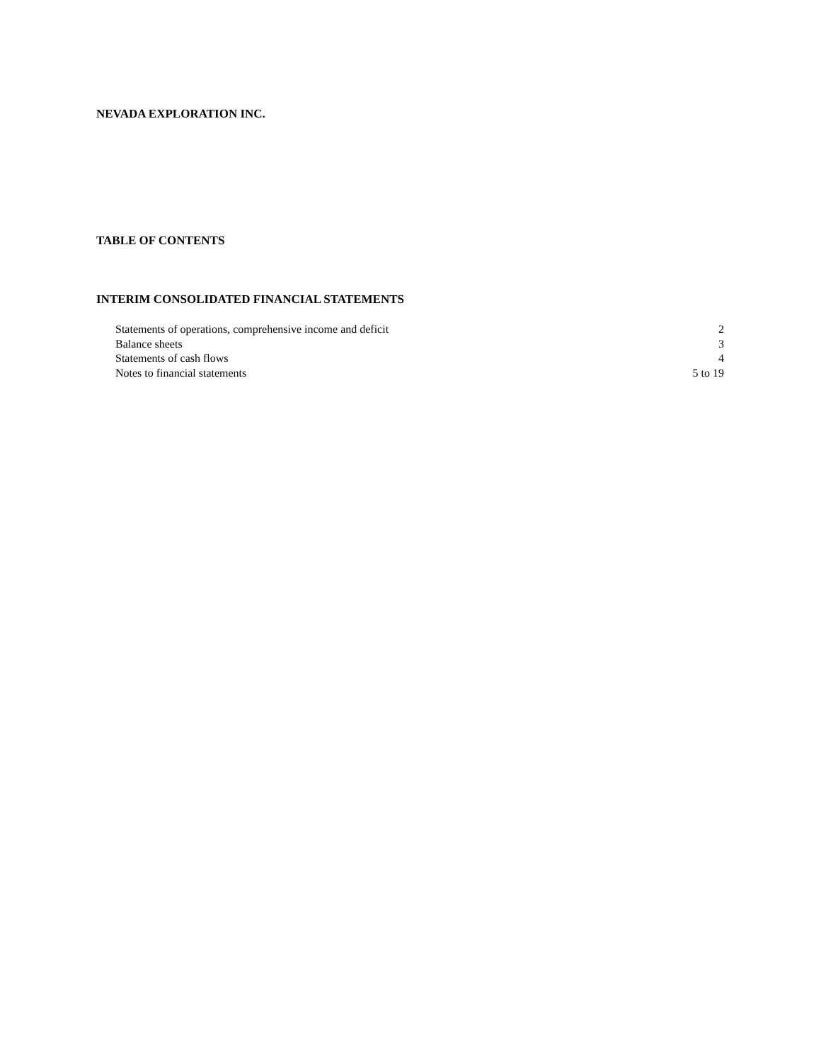NEVADA EXPLORATION INC.
TABLE OF CONTENTS
INTERIM CONSOLIDATED FINANCIAL STATEMENTS
| Statements of operations, comprehensive income and deficit | 2 |
| Balance sheets | 3 |
| Statements of cash flows | 4 |
| Notes to financial statements | 5 to 19 |